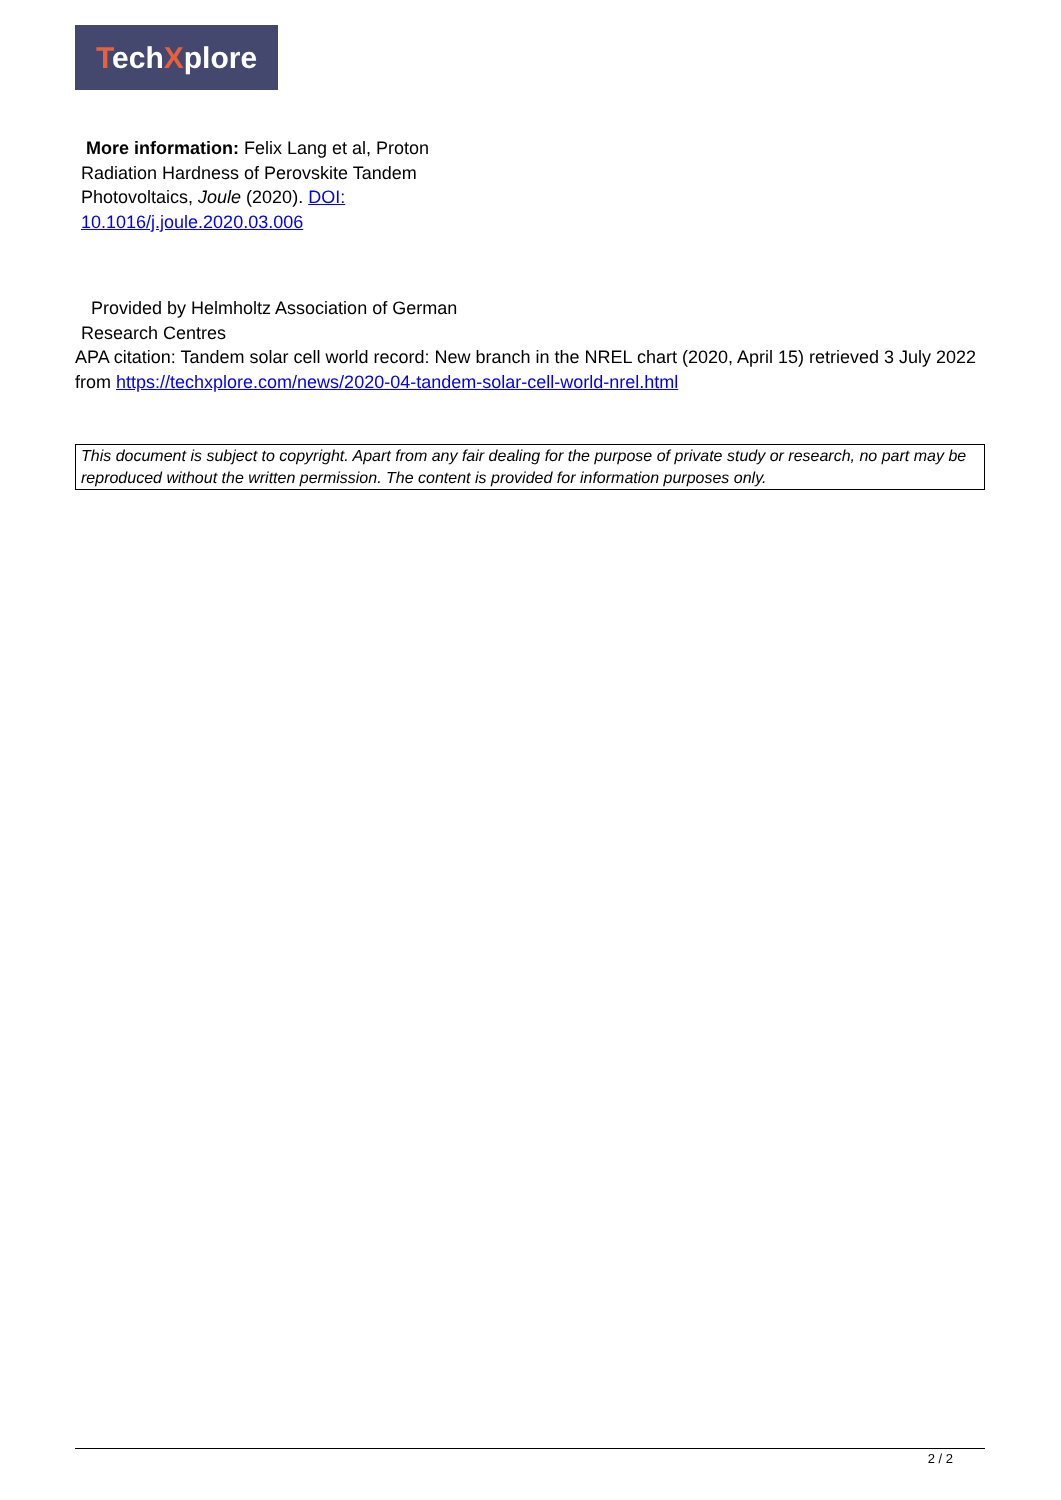TechXplore
More information: Felix Lang et al, Proton Radiation Hardness of Perovskite Tandem Photovoltaics, Joule (2020). DOI: 10.1016/j.joule.2020.03.006
Provided by Helmholtz Association of German Research Centres
APA citation: Tandem solar cell world record: New branch in the NREL chart (2020, April 15) retrieved 3 July 2022 from https://techxplore.com/news/2020-04-tandem-solar-cell-world-nrel.html
This document is subject to copyright. Apart from any fair dealing for the purpose of private study or research, no part may be reproduced without the written permission. The content is provided for information purposes only.
2 / 2